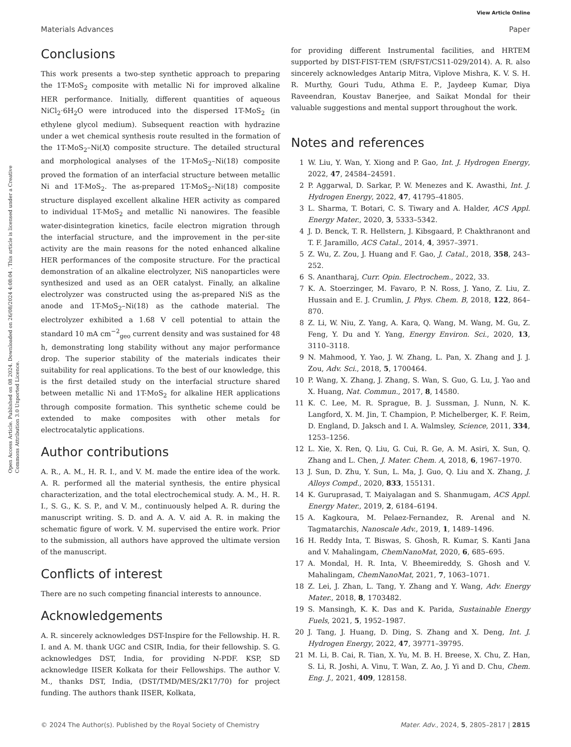View Article Online
Materials Advances Paper
Open Access Article. Published on 08 2024. Downloaded on 26/08/2024 4:08:04 . This article is licensed under a Creative Commons Attribution 3.0 Unported Licence.
Conclusions
This work presents a two-step synthetic approach to preparing the 1T-MoS<sub>2</sub> composite with metallic Ni for improved alkaline HER performance. Initially, different quantities of aqueous NiCl<sub>2</sub>·6H<sub>2</sub>O were introduced into the dispersed 1T-MoS<sub>2</sub> (in ethylene glycol medium). Subsequent reaction with hydrazine under a wet chemical synthesis route resulted in the formation of the 1T-MoS<sub>2</sub>–Ni(X) composite structure. The detailed structural and morphological analyses of the 1T-MoS<sub>2</sub>–Ni(18) composite proved the formation of an interfacial structure between metallic Ni and 1T-MoS<sub>2</sub>. The as-prepared 1T-MoS<sub>2</sub>–Ni(18) composite structure displayed excellent alkaline HER activity as compared to individual 1T-MoS<sub>2</sub> and metallic Ni nanowires. The feasible water-disintegration kinetics, facile electron migration through the interfacial structure, and the improvement in the per-site activity are the main reasons for the noted enhanced alkaline HER performances of the composite structure. For the practical demonstration of an alkaline electrolyzer, NiS nanoparticles were synthesized and used as an OER catalyst. Finally, an alkaline electrolyzer was constructed using the as-prepared NiS as the anode and 1T-MoS<sub>2</sub>–Ni(18) as the cathode material. The electrolyzer exhibited a 1.68 V cell potential to attain the standard 10 mA cm<sup>−2</sup><sub>geo</sub> current density and was sustained for 48 h, demonstrating long stability without any major performance drop. The superior stability of the materials indicates their suitability for real applications. To the best of our knowledge, this is the first detailed study on the interfacial structure shared between metallic Ni and 1T-MoS<sub>2</sub> for alkaline HER applications through composite formation. This synthetic scheme could be extended to make composites with other metals for electrocatalytic applications.
Author contributions
A. R., A. M., H. R. I., and V. M. made the entire idea of the work. A. R. performed all the material synthesis, the entire physical characterization, and the total electrochemical study. A. M., H. R. I., S. G., K. S. P., and V. M., continuously helped A. R. during the manuscript writing. S. D. and A. A. V. aid A. R. in making the schematic figure of work. V. M. supervised the entire work. Prior to the submission, all authors have approved the ultimate version of the manuscript.
Conflicts of interest
There are no such competing financial interests to announce.
Acknowledgements
A. R. sincerely acknowledges DST-Inspire for the Fellowship. H. R. I. and A. M. thank UGC and CSIR, India, for their fellowship. S. G. acknowledges DST, India, for providing N-PDF. KSP, SD acknowledge IISER Kolkata for their Fellowships. The author V. M., thanks DST, India, (DST/TMD/MES/2K17/70) for project funding. The authors thank IISER, Kolkata,
for providing different Instrumental facilities, and HRTEM supported by DIST-FIST-TEM (SR/FST/CS11-029/2014). A. R. also sincerely acknowledges Antarip Mitra, Viplove Mishra, K. V. S. H. R. Murthy, Gouri Tudu, Athma E. P., Jaydeep Kumar, Diya Raveendran, Koustav Banerjee, and Saikat Mondal for their valuable suggestions and mental support throughout the work.
Notes and references
1 W. Liu, Y. Wan, Y. Xiong and P. Gao, Int. J. Hydrogen Energy, 2022, 47, 24584–24591.
2 P. Aggarwal, D. Sarkar, P. W. Menezes and K. Awasthi, Int. J. Hydrogen Energy, 2022, 47, 41795–41805.
3 L. Sharma, T. Botari, C. S. Tiwary and A. Halder, ACS Appl. Energy Mater., 2020, 3, 5333–5342.
4 J. D. Benck, T. R. Hellstern, J. Kibsgaard, P. Chakthranont and T. F. Jaramillo, ACS Catal., 2014, 4, 3957–3971.
5 Z. Wu, Z. Zou, J. Huang and F. Gao, J. Catal., 2018, 358, 243–252.
6 S. Anantharaj, Curr. Opin. Electrochem., 2022, 33.
7 K. A. Stoerzinger, M. Favaro, P. N. Ross, J. Yano, Z. Liu, Z. Hussain and E. J. Crumlin, J. Phys. Chem. B, 2018, 122, 864–870.
8 Z. Li, W. Niu, Z. Yang, A. Kara, Q. Wang, M. Wang, M. Gu, Z. Feng, Y. Du and Y. Yang, Energy Environ. Sci., 2020, 13, 3110–3118.
9 N. Mahmood, Y. Yao, J. W. Zhang, L. Pan, X. Zhang and J. J. Zou, Adv. Sci., 2018, 5, 1700464.
10 P. Wang, X. Zhang, J. Zhang, S. Wan, S. Guo, G. Lu, J. Yao and X. Huang, Nat. Commun., 2017, 8, 14580.
11 K. C. Lee, M. R. Sprague, B. J. Sussman, J. Nunn, N. K. Langford, X. M. Jin, T. Champion, P. Michelberger, K. F. Reim, D. England, D. Jaksch and I. A. Walmsley, Science, 2011, 334, 1253–1256.
12 L. Xie, X. Ren, Q. Liu, G. Cui, R. Ge, A. M. Asiri, X. Sun, Q. Zhang and L. Chen, J. Mater. Chem. A, 2018, 6, 1967–1970.
13 J. Sun, D. Zhu, Y. Sun, L. Ma, J. Guo, Q. Liu and X. Zhang, J. Alloys Compd., 2020, 833, 155131.
14 K. Guruprasad, T. Maiyalagan and S. Shanmugam, ACS Appl. Energy Mater., 2019, 2, 6184–6194.
15 A. Kagkoura, M. Pelaez-Fernandez, R. Arenal and N. Tagmatarchis, Nanoscale Adv., 2019, 1, 1489–1496.
16 H. Reddy Inta, T. Biswas, S. Ghosh, R. Kumar, S. Kanti Jana and V. Mahalingam, ChemNanoMat, 2020, 6, 685–695.
17 A. Mondal, H. R. Inta, V. Bheemireddy, S. Ghosh and V. Mahalingam, ChemNanoMat, 2021, 7, 1063–1071.
18 Z. Lei, J. Zhan, L. Tang, Y. Zhang and Y. Wang, Adv. Energy Mater., 2018, 8, 1703482.
19 S. Mansingh, K. K. Das and K. Parida, Sustainable Energy Fuels, 2021, 5, 1952–1987.
20 J. Tang, J. Huang, D. Ding, S. Zhang and X. Deng, Int. J. Hydrogen Energy, 2022, 47, 39771–39795.
21 M. Li, B. Cai, R. Tian, X. Yu, M. B. H. Breese, X. Chu, Z. Han, S. Li, R. Joshi, A. Vinu, T. Wan, Z. Ao, J. Yi and D. Chu, Chem. Eng. J., 2021, 409, 128158.
© 2024 The Author(s). Published by the Royal Society of Chemistry Mater. Adv., 2024, 5, 2805–2817 | 2815